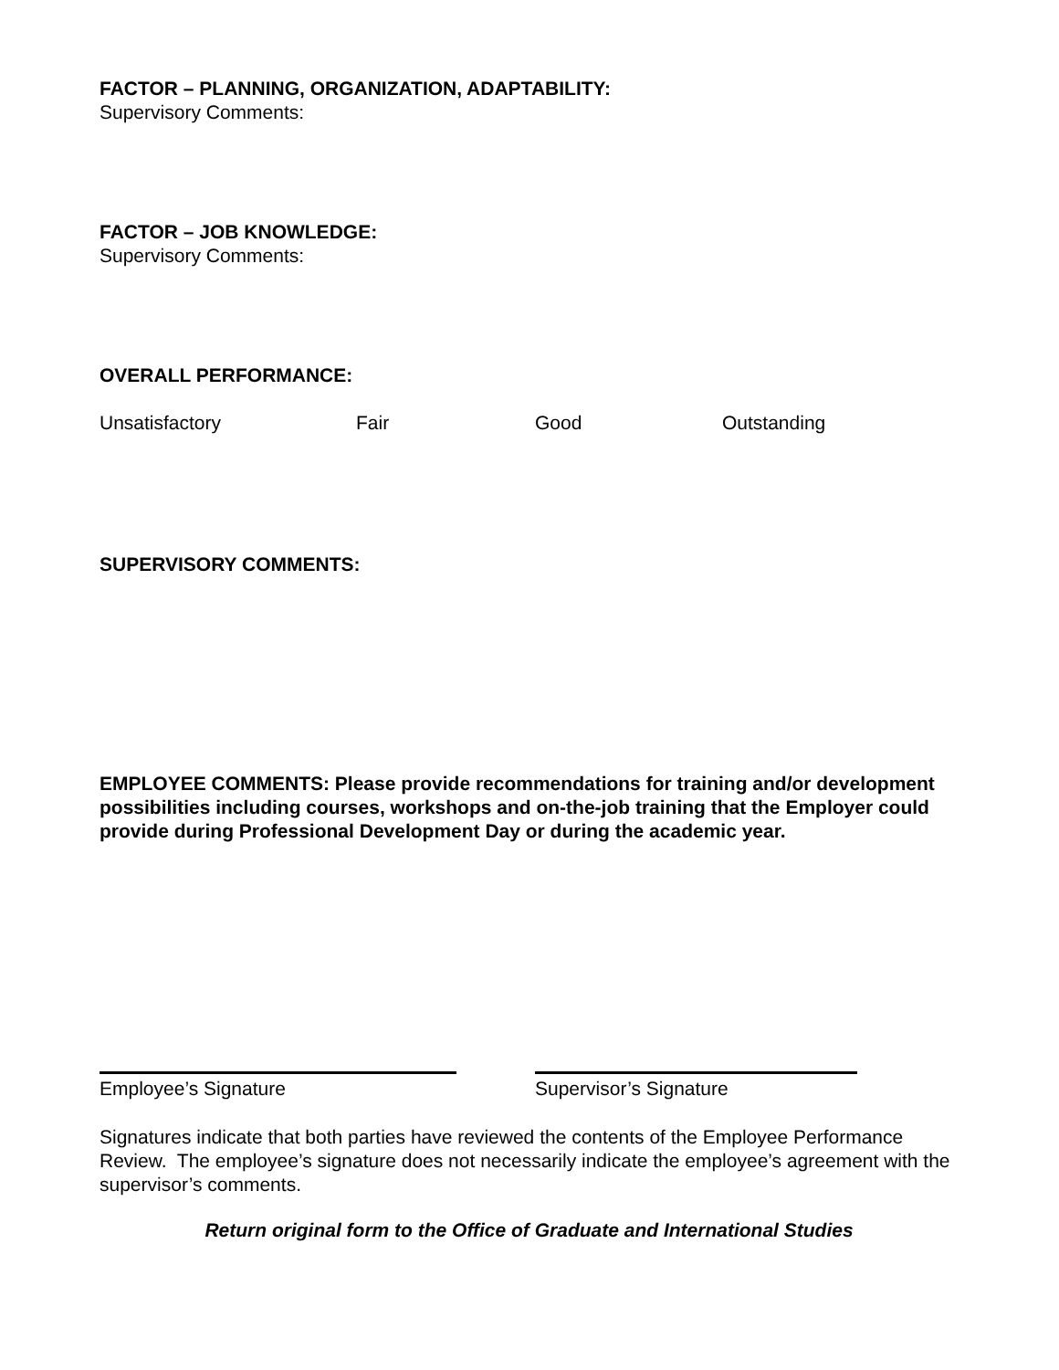FACTOR – PLANNING, ORGANIZATION, ADAPTABILITY:
Supervisory Comments:
FACTOR – JOB KNOWLEDGE:
Supervisory Comments:
OVERALL PERFORMANCE:
Unsatisfactory Fair Good Outstanding
SUPERVISORY COMMENTS:
EMPLOYEE COMMENTS: Please provide recommendations for training and/or development possibilities including courses, workshops and on-the-job training that the Employer could provide during Professional Development Day or during the academic year.
Employee’s Signature Supervisor’s Signature
Signatures indicate that both parties have reviewed the contents of the Employee Performance Review. The employee’s signature does not necessarily indicate the employee’s agreement with the supervisor’s comments.
Return original form to the Office of Graduate and International Studies